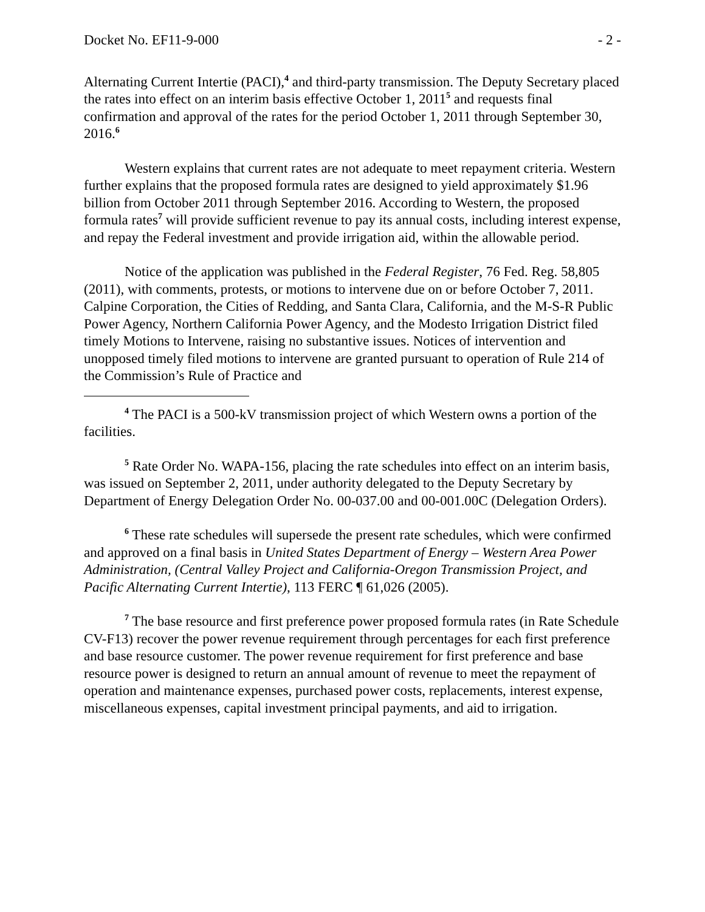Docket No. EF11-9-000 - 2 -
Alternating Current Intertie (PACI),<sup>4</sup> and third-party transmission. The Deputy Secretary placed the rates into effect on an interim basis effective October 1, 2011<sup>5</sup> and requests final confirmation and approval of the rates for the period October 1, 2011 through September 30, 2016.<sup>6</sup>
Western explains that current rates are not adequate to meet repayment criteria. Western further explains that the proposed formula rates are designed to yield approximately $1.96 billion from October 2011 through September 2016. According to Western, the proposed formula rates<sup>7</sup> will provide sufficient revenue to pay its annual costs, including interest expense, and repay the Federal investment and provide irrigation aid, within the allowable period.
Notice of the application was published in the Federal Register, 76 Fed. Reg. 58,805 (2011), with comments, protests, or motions to intervene due on or before October 7, 2011. Calpine Corporation, the Cities of Redding, and Santa Clara, California, and the M-S-R Public Power Agency, Northern California Power Agency, and the Modesto Irrigation District filed timely Motions to Intervene, raising no substantive issues. Notices of intervention and unopposed timely filed motions to intervene are granted pursuant to operation of Rule 214 of the Commission’s Rule of Practice and
<sup>4</sup> The PACI is a 500-kV transmission project of which Western owns a portion of the facilities.
<sup>5</sup> Rate Order No. WAPA-156, placing the rate schedules into effect on an interim basis, was issued on September 2, 2011, under authority delegated to the Deputy Secretary by Department of Energy Delegation Order No. 00-037.00 and 00-001.00C (Delegation Orders).
<sup>6</sup> These rate schedules will supersede the present rate schedules, which were confirmed and approved on a final basis in United States Department of Energy – Western Area Power Administration, (Central Valley Project and California-Oregon Transmission Project, and Pacific Alternating Current Intertie), 113 FERC ¶ 61,026 (2005).
<sup>7</sup> The base resource and first preference power proposed formula rates (in Rate Schedule CV-F13) recover the power revenue requirement through percentages for each first preference and base resource customer. The power revenue requirement for first preference and base resource power is designed to return an annual amount of revenue to meet the repayment of operation and maintenance expenses, purchased power costs, replacements, interest expense, miscellaneous expenses, capital investment principal payments, and aid to irrigation.